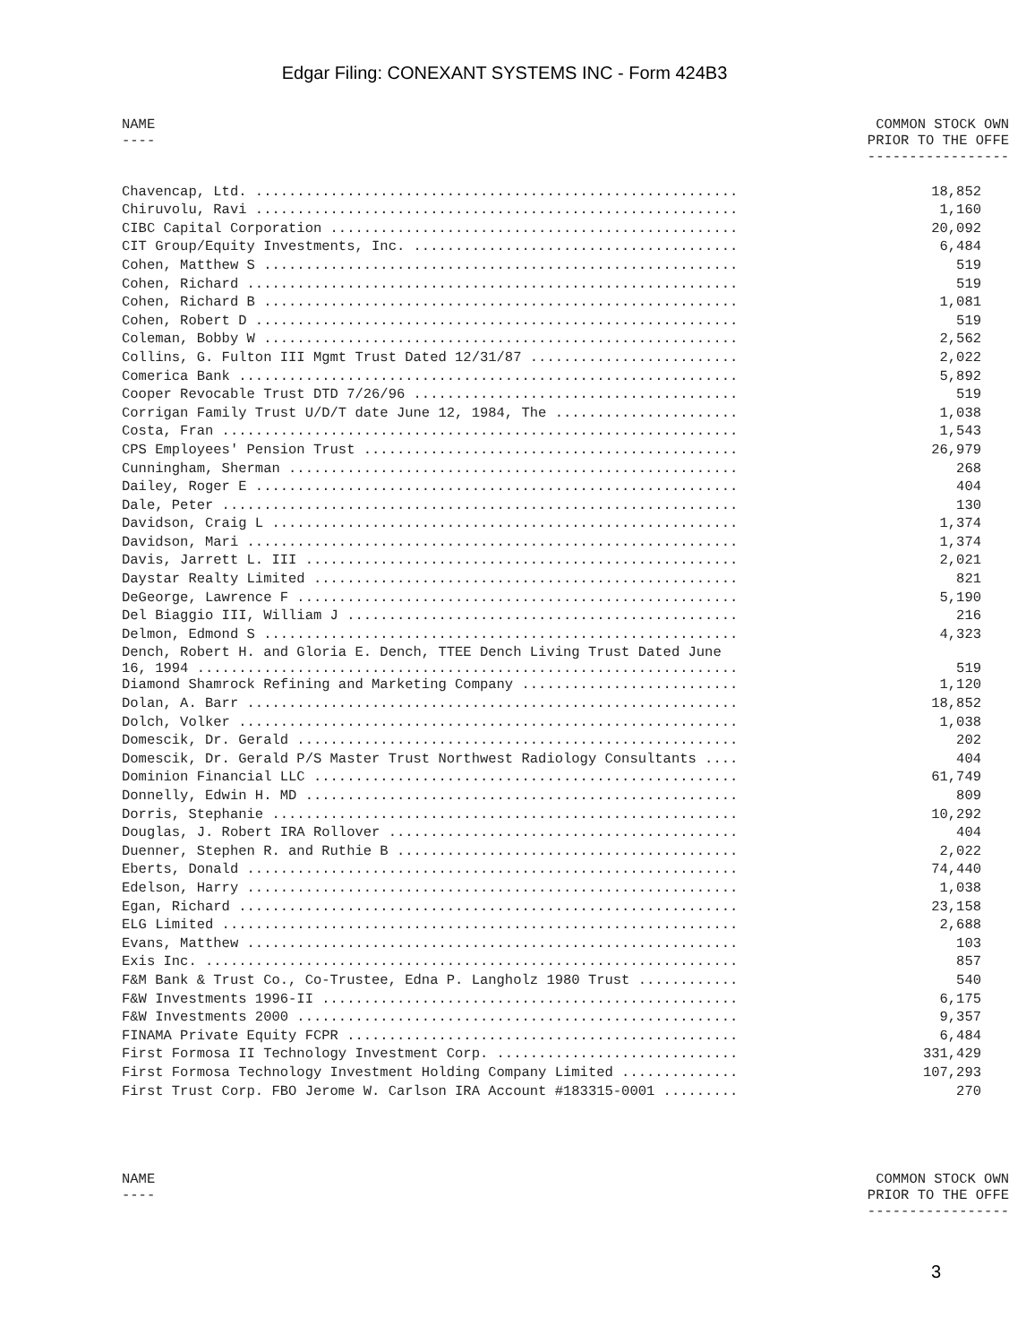Edgar Filing: CONEXANT SYSTEMS INC - Form 424B3
| NAME ---- | COMMON STOCK OWN PRIOR TO THE OFFE ----------------- |
| --- | --- |
| Chavencap, Ltd. .......................................................... | 18,852 |
| Chiruvolu, Ravi .......................................................... | 1,160 |
| CIBC Capital Corporation ................................................. | 20,092 |
| CIT Group/Equity Investments, Inc. ....................................... | 6,484 |
| Cohen, Matthew S ......................................................... | 519 |
| Cohen, Richard ........................................................... | 519 |
| Cohen, Richard B ......................................................... | 1,081 |
| Cohen, Robert D .......................................................... | 519 |
| Coleman, Bobby W ......................................................... | 2,562 |
| Collins, G. Fulton III Mgmt Trust Dated 12/31/87 ......................... | 2,022 |
| Comerica Bank ............................................................ | 5,892 |
| Cooper Revocable Trust DTD 7/26/96 ....................................... | 519 |
| Corrigan Family Trust U/D/T date June 12, 1984, The ...................... | 1,038 |
| Costa, Fran .............................................................. | 1,543 |
| CPS Employees' Pension Trust ............................................. | 26,979 |
| Cunningham, Sherman ...................................................... | 268 |
| Dailey, Roger E .......................................................... | 404 |
| Dale, Peter .............................................................. | 130 |
| Davidson, Craig L ........................................................ | 1,374 |
| Davidson, Mari ........................................................... | 1,374 |
| Davis, Jarrett L. III .................................................... | 2,021 |
| Daystar Realty Limited ................................................... | 821 |
| DeGeorge, Lawrence F ..................................................... | 5,190 |
| Del Biaggio III, William J ............................................... | 216 |
| Delmon, Edmond S ......................................................... | 4,323 |
| Dench, Robert H. and Gloria E. Dench, TTEE Dench Living Trust Dated June 16, 1994 ................................................................. | 519 |
| Diamond Shamrock Refining and Marketing Company .......................... | 1,120 |
| Dolan, A. Barr ........................................................... | 18,852 |
| Dolch, Volker ............................................................ | 1,038 |
| Domescik, Dr. Gerald ..................................................... | 202 |
| Domescik, Dr. Gerald P/S Master Trust Northwest Radiology Consultants .... | 404 |
| Dominion Financial LLC ................................................... | 61,749 |
| Donnelly, Edwin H. MD .................................................... | 809 |
| Dorris, Stephanie ........................................................ | 10,292 |
| Douglas, J. Robert IRA Rollover .......................................... | 404 |
| Duenner, Stephen R. and Ruthie B ......................................... | 2,022 |
| Eberts, Donald ........................................................... | 74,440 |
| Edelson, Harry ........................................................... | 1,038 |
| Egan, Richard ............................................................ | 23,158 |
| ELG Limited .............................................................. | 2,688 |
| Evans, Matthew ........................................................... | 103 |
| Exis Inc. ................................................................ | 857 |
| F&M Bank & Trust Co., Co-Trustee, Edna P. Langholz 1980 Trust ............ | 540 |
| F&W Investments 1996-II .................................................. | 6,175 |
| F&W Investments 2000 ..................................................... | 9,357 |
| FINAMA Private Equity FCPR ............................................... | 6,484 |
| First Formosa II Technology Investment Corp. ............................. | 331,429 |
| First Formosa Technology Investment Holding Company Limited .............. | 107,293 |
| First Trust Corp. FBO Jerome W. Carlson IRA Account #183315-0001 ......... | 270 |
| NAME ---- | COMMON STOCK OWN PRIOR TO THE OFFE ----------------- |
| --- | --- |
3